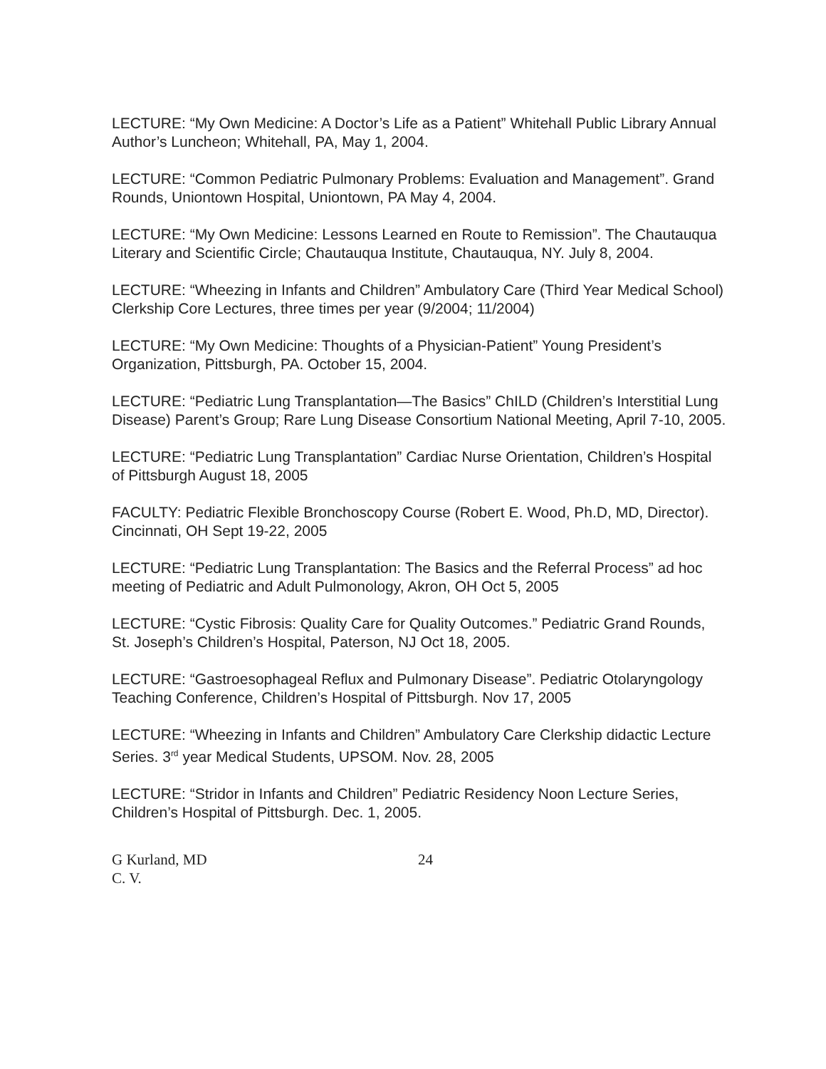LECTURE: “My Own Medicine: A Doctor’s Life as a Patient” Whitehall Public Library Annual Author’s Luncheon; Whitehall, PA, May 1, 2004.
LECTURE: “Common Pediatric Pulmonary Problems: Evaluation and Management”. Grand Rounds, Uniontown Hospital, Uniontown, PA May 4, 2004.
LECTURE: “My Own Medicine: Lessons Learned en Route to Remission”. The Chautauqua Literary and Scientific Circle; Chautauqua Institute, Chautauqua, NY. July 8, 2004.
LECTURE: “Wheezing in Infants and Children” Ambulatory Care (Third Year Medical School) Clerkship Core Lectures, three times per year (9/2004; 11/2004)
LECTURE: “My Own Medicine: Thoughts of a Physician-Patient” Young President’s Organization, Pittsburgh, PA. October 15, 2004.
LECTURE: “Pediatric Lung Transplantation—The Basics” ChILD (Children’s Interstitial Lung Disease) Parent’s Group; Rare Lung Disease Consortium National Meeting, April 7-10, 2005.
LECTURE: “Pediatric Lung Transplantation” Cardiac Nurse Orientation, Children’s Hospital of Pittsburgh August 18, 2005
FACULTY: Pediatric Flexible Bronchoscopy Course (Robert E. Wood, Ph.D, MD, Director). Cincinnati, OH Sept 19-22, 2005
LECTURE: “Pediatric Lung Transplantation: The Basics and the Referral Process” ad hoc meeting of Pediatric and Adult Pulmonology, Akron, OH Oct 5, 2005
LECTURE: “Cystic Fibrosis: Quality Care for Quality Outcomes.” Pediatric Grand Rounds, St. Joseph’s Children’s Hospital, Paterson, NJ Oct 18, 2005.
LECTURE: “Gastroesophageal Reflux and Pulmonary Disease”. Pediatric Otolaryngology Teaching Conference, Children’s Hospital of Pittsburgh. Nov 17, 2005
LECTURE: “Wheezing in Infants and Children” Ambulatory Care Clerkship didactic Lecture Series. 3<sup>rd</sup> year Medical Students, UPSOM. Nov. 28, 2005
LECTURE: “Stridor in Infants and Children” Pediatric Residency Noon Lecture Series, Children’s Hospital of Pittsburgh. Dec. 1, 2005.
G Kurland, MD
C. V.
24